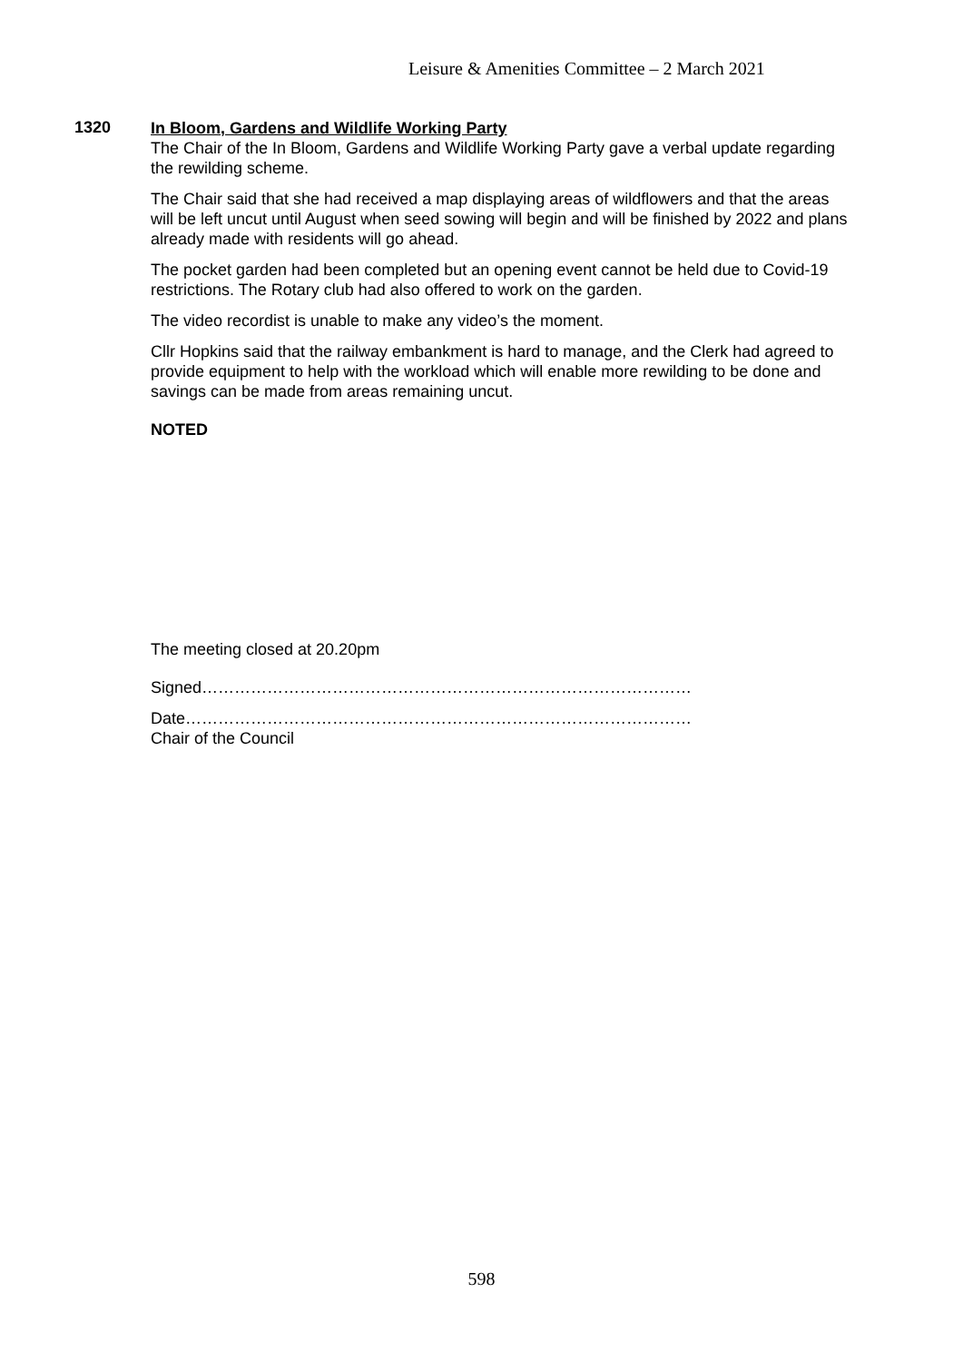Leisure & Amenities Committee – 2 March 2021
1320
In Bloom, Gardens and Wildlife Working Party
The Chair of the In Bloom, Gardens and Wildlife Working Party gave a verbal update regarding the rewilding scheme.
The Chair said that she had received a map displaying areas of wildflowers and that the areas will be left uncut until August when seed sowing will begin and will be finished by 2022 and plans already made with residents will go ahead.
The pocket garden had been completed but an opening event cannot be held due to Covid-19 restrictions. The Rotary club had also offered to work on the garden.
The video recordist is unable to make any video’s the moment.
Cllr Hopkins said that the railway embankment is hard to manage, and the Clerk had agreed to provide equipment to help with the workload which will enable more rewilding to be done and savings can be made from areas remaining uncut.
NOTED
The meeting closed at 20.20pm
Signed………………………………………………………………………………
Date…………………………………………………………………………………
Chair of the Council
598